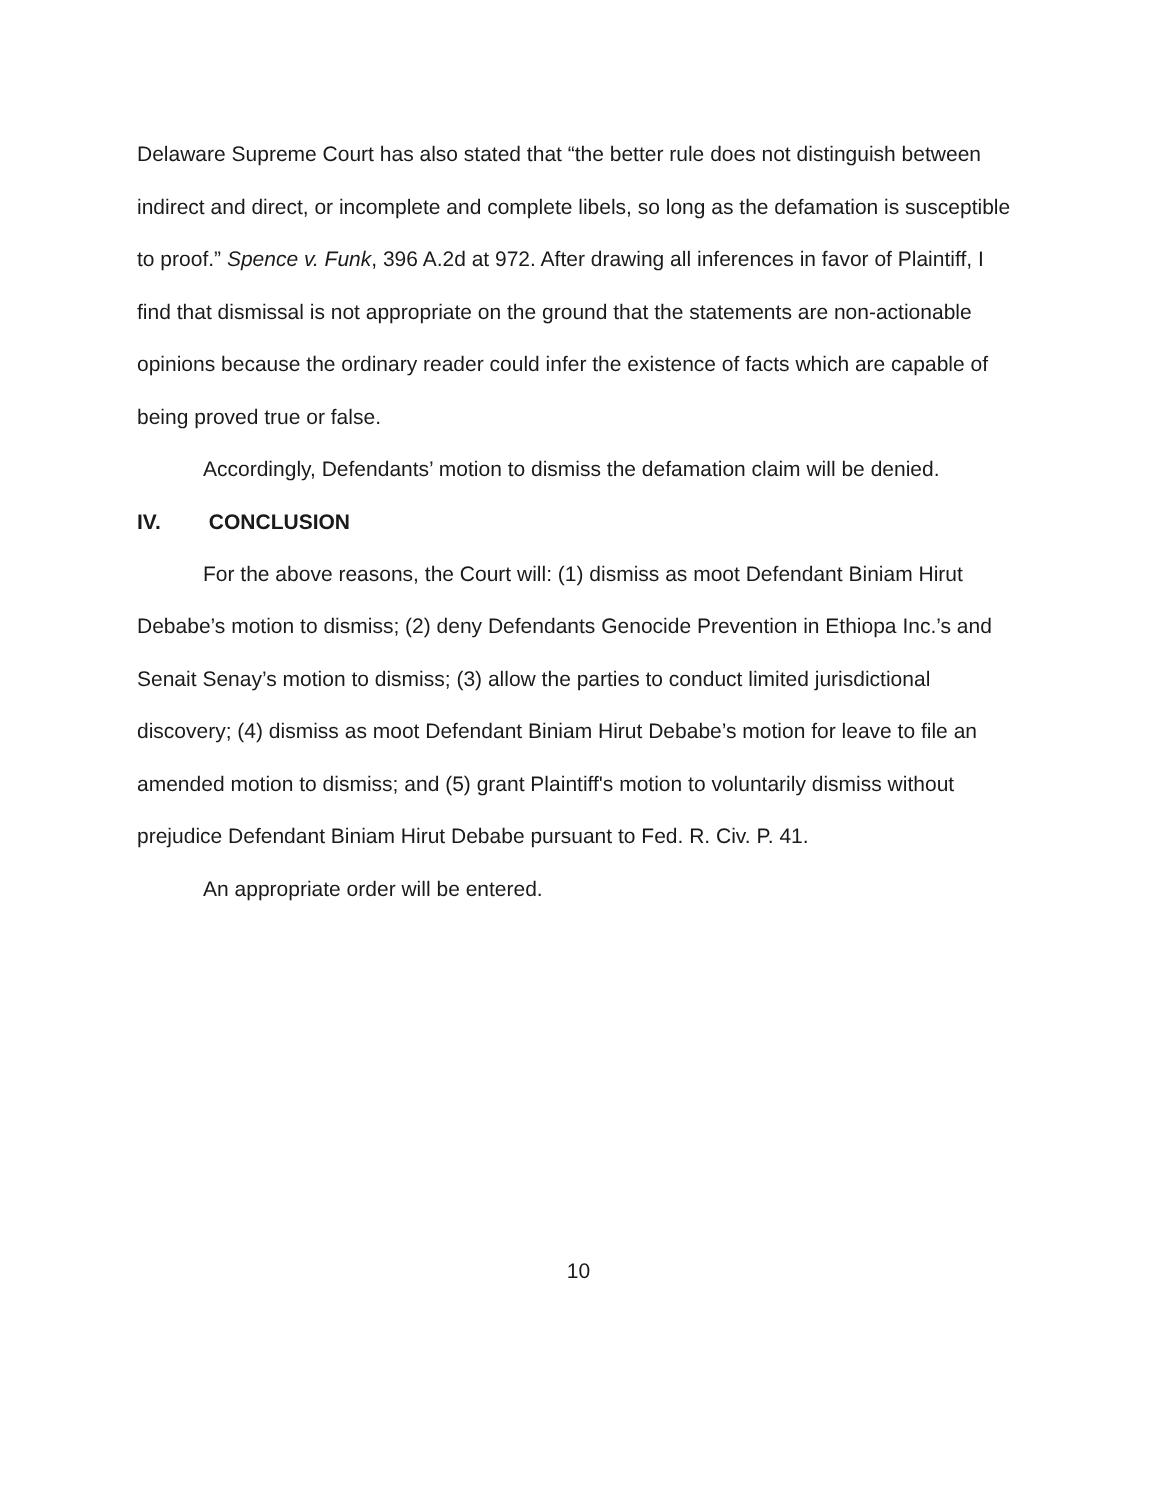Delaware Supreme Court has also stated that “the better rule does not distinguish between indirect and direct, or incomplete and complete libels, so long as the defamation is susceptible to proof.” Spence v. Funk, 396 A.2d at 972. After drawing all inferences in favor of Plaintiff, I find that dismissal is not appropriate on the ground that the statements are non-actionable opinions because the ordinary reader could infer the existence of facts which are capable of being proved true or false.
Accordingly, Defendants’ motion to dismiss the defamation claim will be denied.
IV. CONCLUSION
For the above reasons, the Court will: (1) dismiss as moot Defendant Biniam Hirut Debabe’s motion to dismiss; (2) deny Defendants Genocide Prevention in Ethiopa Inc.’s and Senait Senay’s motion to dismiss; (3) allow the parties to conduct limited jurisdictional discovery; (4) dismiss as moot Defendant Biniam Hirut Debabe’s motion for leave to file an amended motion to dismiss; and (5) grant Plaintiff's motion to voluntarily dismiss without prejudice Defendant Biniam Hirut Debabe pursuant to Fed. R. Civ. P. 41.
An appropriate order will be entered.
10